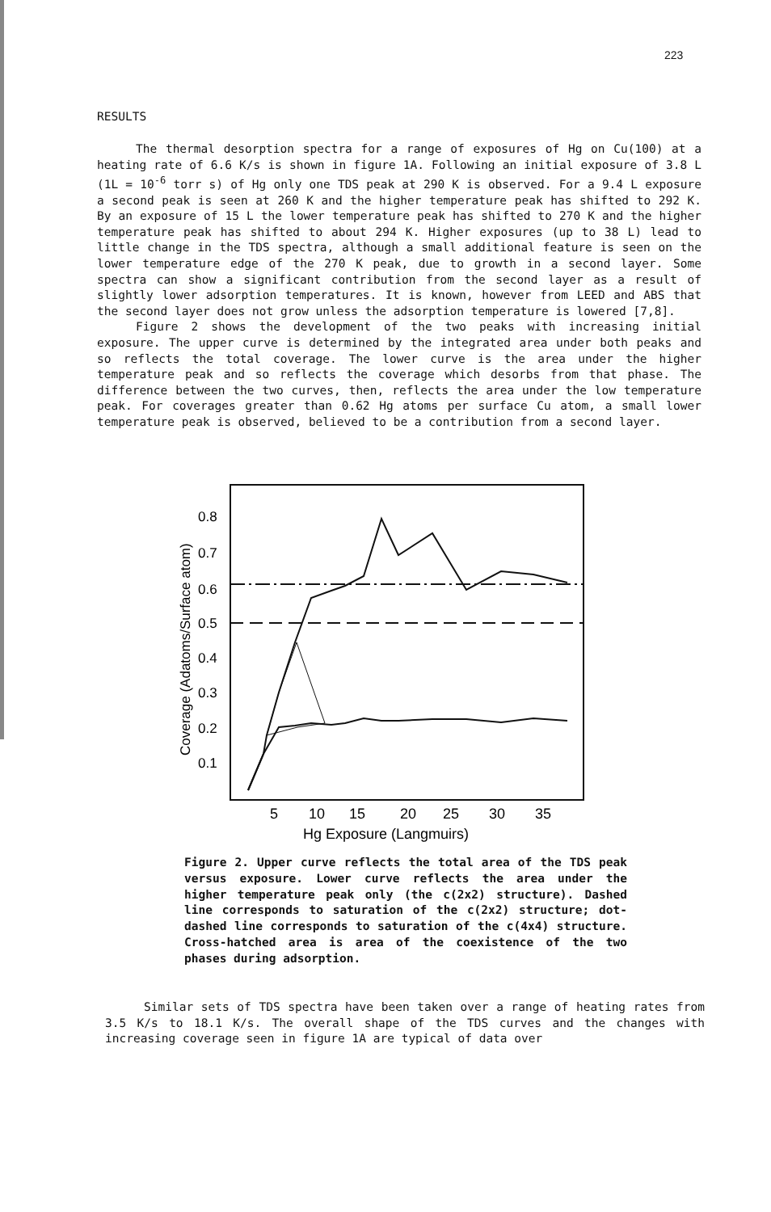223
RESULTS
The thermal desorption spectra for a range of exposures of Hg on Cu(100) at a heating rate of 6.6 K/s is shown in figure 1A. Following an initial exposure of 3.8 L (1L = 10<sup>-6</sup> torr s) of Hg only one TDS peak at 290 K is observed. For a 9.4 L exposure a second peak is seen at 260 K and the higher temperature peak has shifted to 292 K. By an exposure of 15 L the lower temperature peak has shifted to 270 K and the higher temperature peak has shifted to about 294 K. Higher exposures (up to 38 L) lead to little change in the TDS spectra, although a small additional feature is seen on the lower temperature edge of the 270 K peak, due to growth in a second layer. Some spectra can show a significant contribution from the second layer as a result of slightly lower adsorption temperatures. It is known, however from LEED and ABS that the second layer does not grow unless the adsorption temperature is lowered [7,8].
Figure 2 shows the development of the two peaks with increasing initial exposure. The upper curve is determined by the integrated area under both peaks and so reflects the total coverage. The lower curve is the area under the higher temperature peak and so reflects the coverage which desorbs from that phase. The difference between the two curves, then, reflects the area under the low temperature peak. For coverages greater than 0.62 Hg atoms per surface Cu atom, a small lower temperature peak is observed, believed to be a contribution from a second layer.
Coverage (Adatoms/Surface atom)
0.8
0.7
0.6
0.5
0.4
0.3
0.2
0.1
5
10
15
20
25
30
35
Hg Exposure (Langmuirs)
Figure 2. Upper curve reflects the total area of the TDS peak versus exposure. Lower curve reflects the area under the higher temperature peak only (the c(2x2) structure). Dashed line corresponds to saturation of the c(2x2) structure; dot-dashed line corresponds to saturation of the c(4x4) structure. Cross-hatched area is area of the coexistence of the two phases during adsorption.
Similar sets of TDS spectra have been taken over a range of heating rates from 3.5 K/s to 18.1 K/s. The overall shape of the TDS curves and the changes with increasing coverage seen in figure 1A are typical of data over